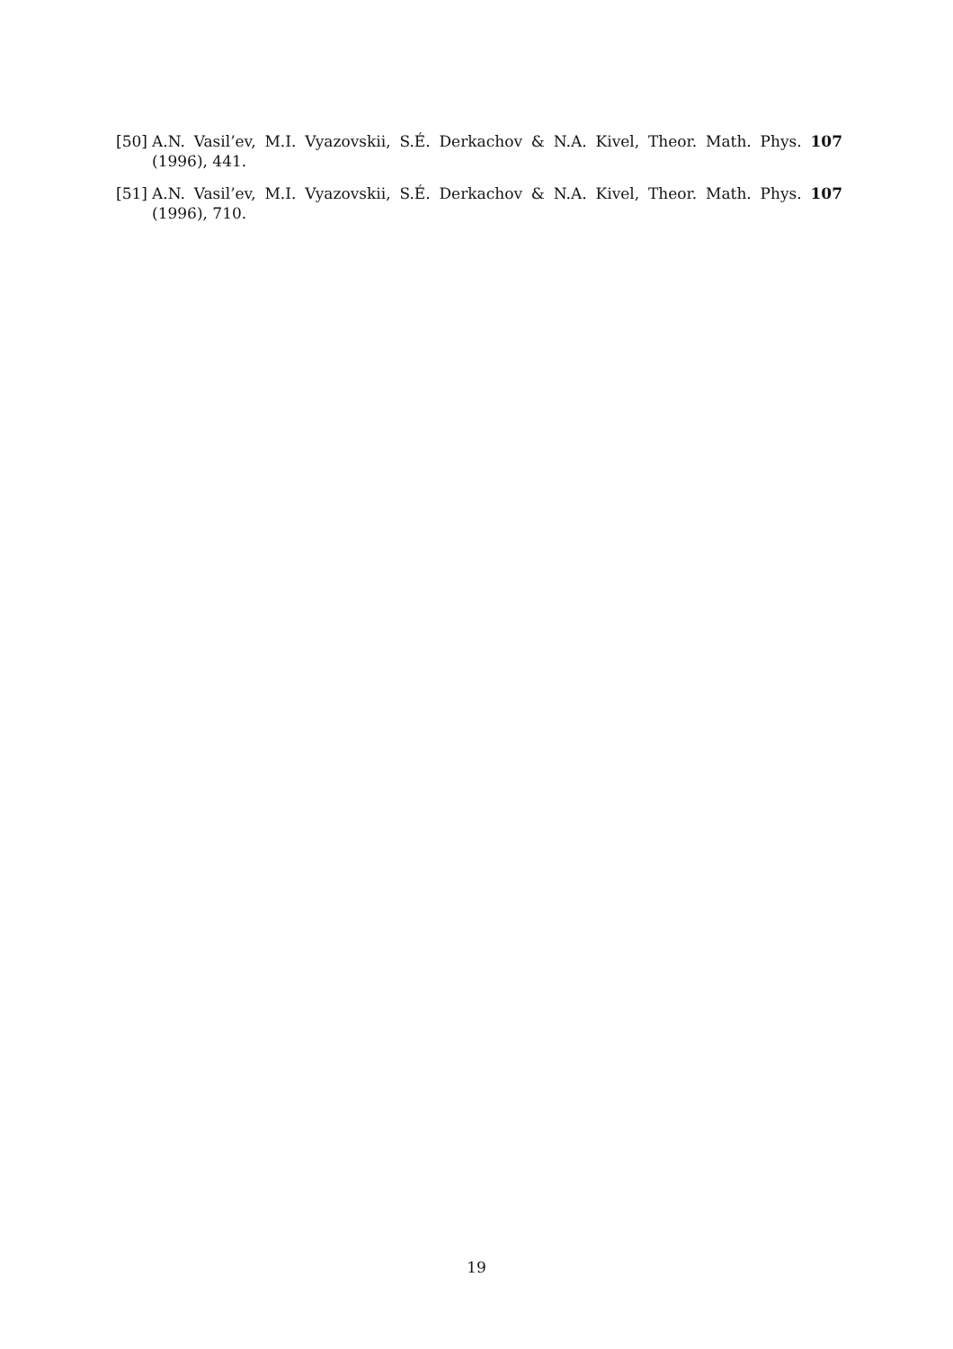[50] A.N. Vasil’ev, M.I. Vyazovskii, S.É. Derkachov & N.A. Kivel, Theor. Math. Phys. 107 (1996), 441.
[51] A.N. Vasil’ev, M.I. Vyazovskii, S.É. Derkachov & N.A. Kivel, Theor. Math. Phys. 107 (1996), 710.
19